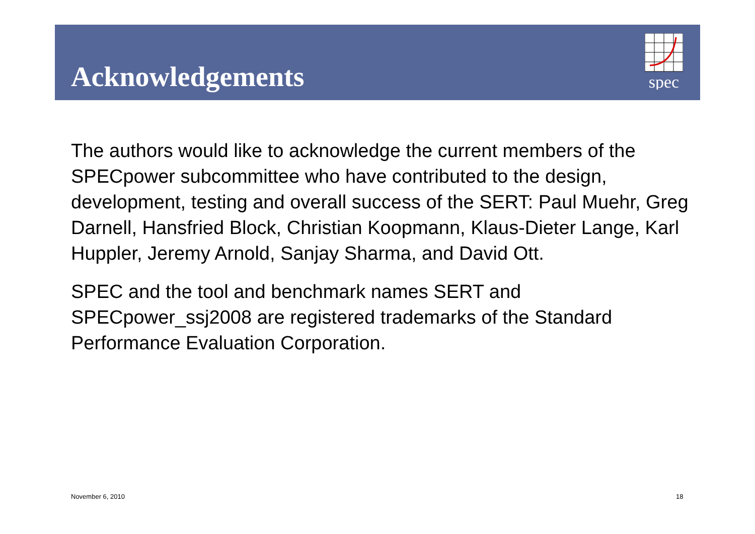Acknowledgements
spec
The authors would like to acknowledge the current members of the SPECpower subcommittee who have contributed to the design, development, testing and overall success of the SERT: Paul Muehr, Greg Darnell, Hansfried Block, Christian Koopmann, Klaus-Dieter Lange, Karl Huppler, Jeremy Arnold, Sanjay Sharma, and David Ott.
SPEC and the tool and benchmark names SERT and SPECpower_ssj2008 are registered trademarks of the Standard Performance Evaluation Corporation.
November 6, 2010 18